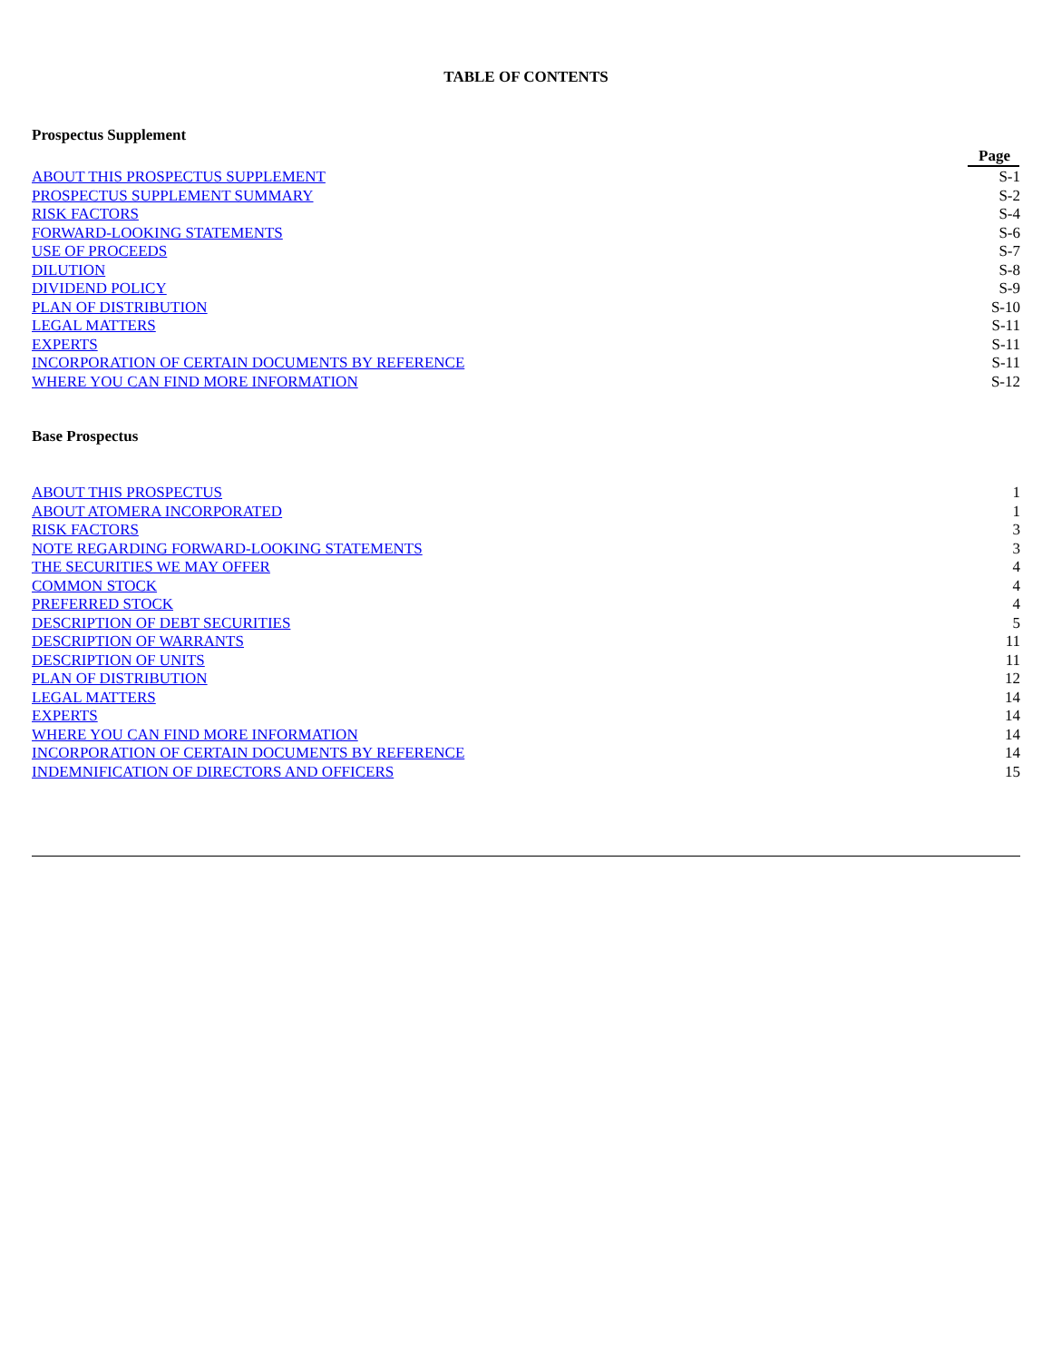TABLE OF CONTENTS
Prospectus Supplement
| | Page |
| --- | --- |
| ABOUT THIS PROSPECTUS SUPPLEMENT | S-1 |
| PROSPECTUS SUPPLEMENT SUMMARY | S-2 |
| RISK FACTORS | S-4 |
| FORWARD-LOOKING STATEMENTS | S-6 |
| USE OF PROCEEDS | S-7 |
| DILUTION | S-8 |
| DIVIDEND POLICY | S-9 |
| PLAN OF DISTRIBUTION | S-10 |
| LEGAL MATTERS | S-11 |
| EXPERTS | S-11 |
| INCORPORATION OF CERTAIN DOCUMENTS BY REFERENCE | S-11 |
| WHERE YOU CAN FIND MORE INFORMATION | S-12 |
Base Prospectus
| ABOUT THIS PROSPECTUS | 1 |
| ABOUT ATOMERA INCORPORATED | 1 |
| RISK FACTORS | 3 |
| NOTE REGARDING FORWARD-LOOKING STATEMENTS | 3 |
| THE SECURITIES WE MAY OFFER | 4 |
| COMMON STOCK | 4 |
| PREFERRED STOCK | 4 |
| DESCRIPTION OF DEBT SECURITIES | 5 |
| DESCRIPTION OF WARRANTS | 11 |
| DESCRIPTION OF UNITS | 11 |
| PLAN OF DISTRIBUTION | 12 |
| LEGAL MATTERS | 14 |
| EXPERTS | 14 |
| WHERE YOU CAN FIND MORE INFORMATION | 14 |
| INCORPORATION OF CERTAIN DOCUMENTS BY REFERENCE | 14 |
| INDEMNIFICATION OF DIRECTORS AND OFFICERS | 15 |